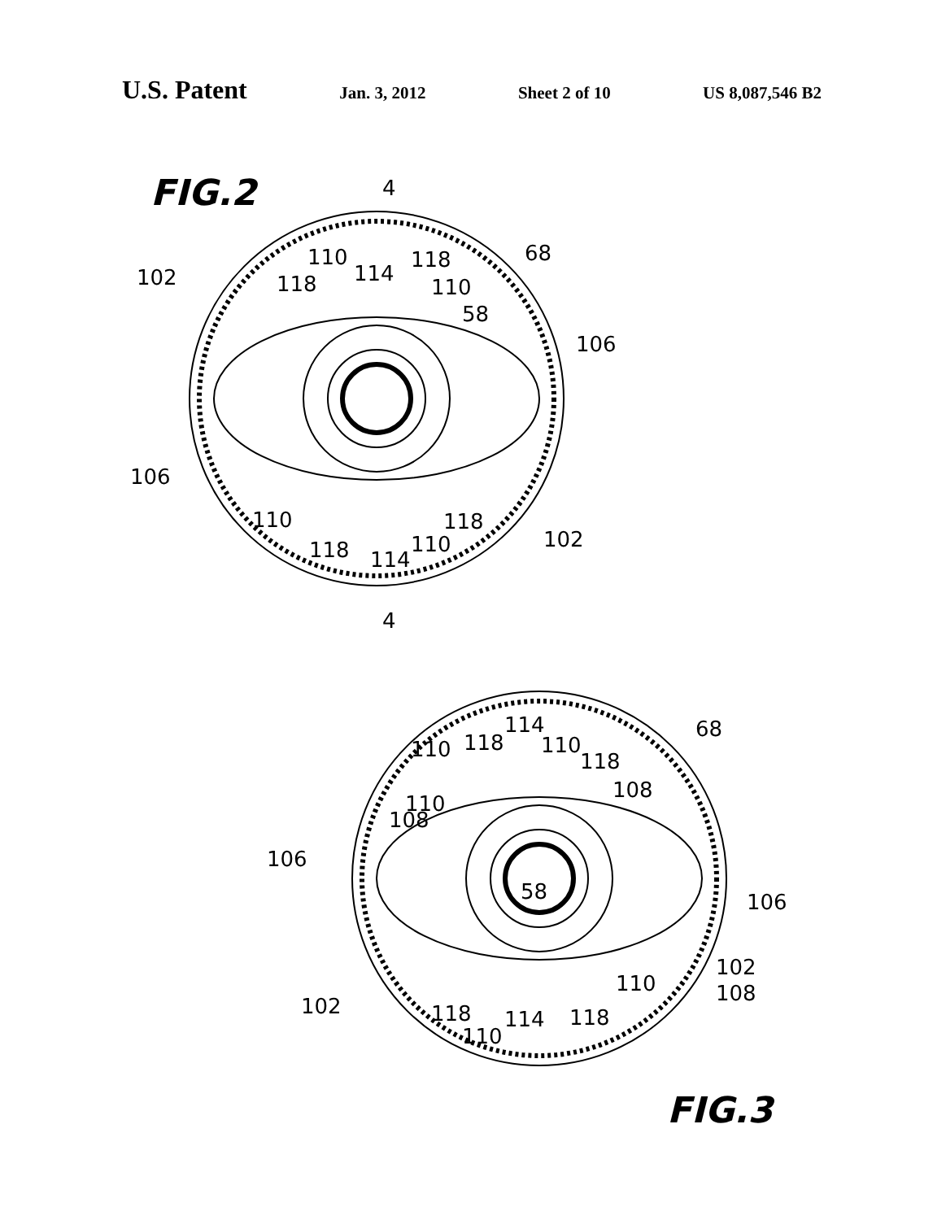U.S. Patent Jan. 3, 2012 Sheet 2 of 10 US 8,087,546 B2
FIG.2
4
4
110
118
68
102
114
118
110
58
106
106
110
118
102
118
110
114
114
118
110
68
110
118
108
110
108
106
58
106
102
110
108
102
118
114
118
110
FIG.3